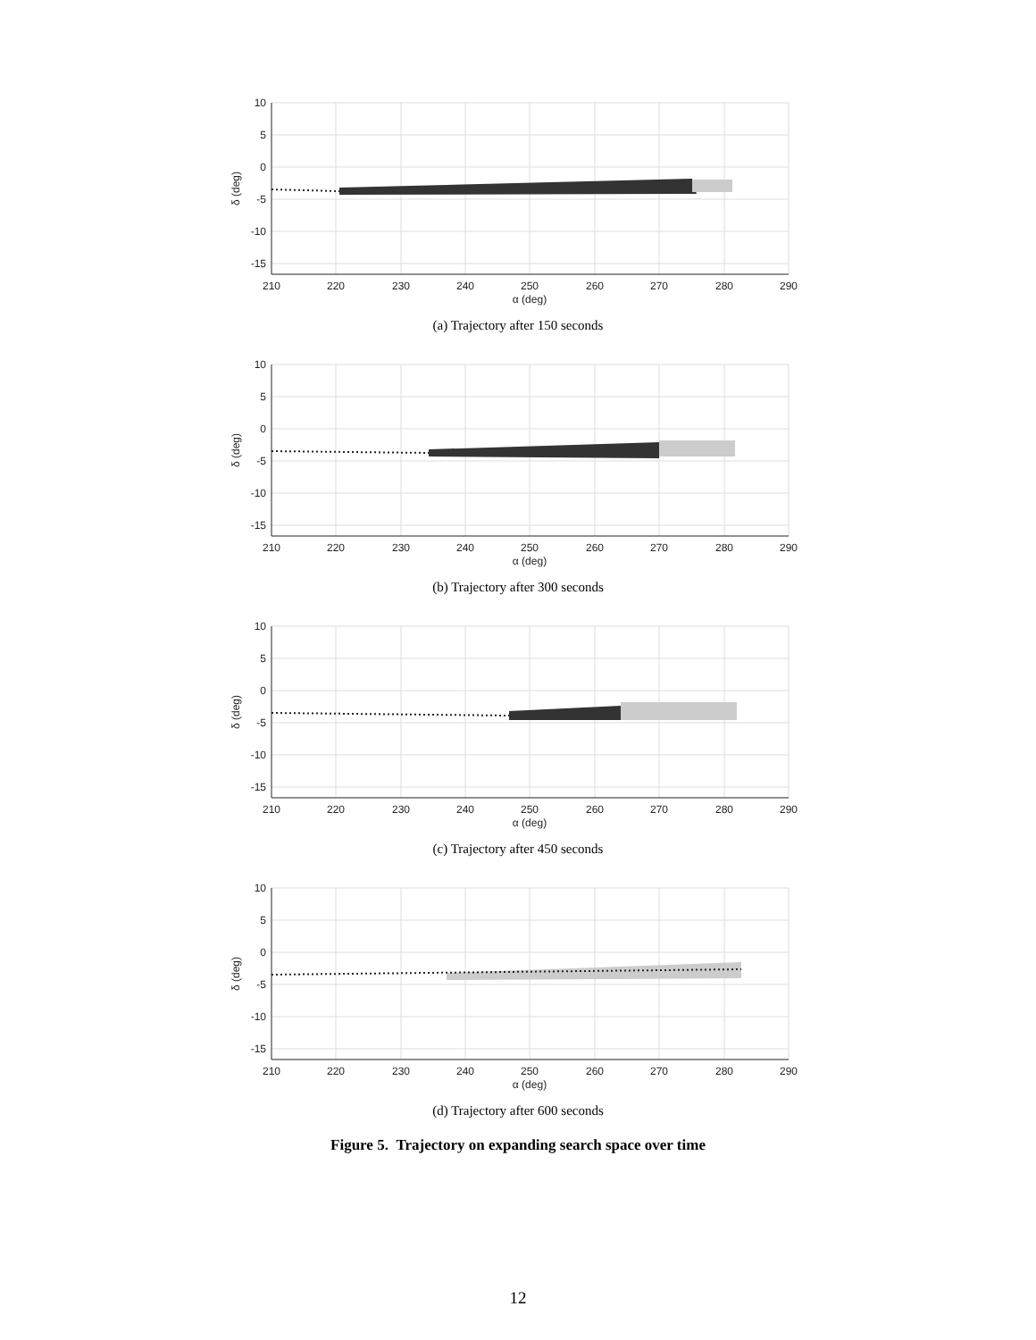10
5
0
-5
-10
-15
210
220
230
240
250
260
270
280
290
α (deg)
δ (deg)
(a) Trajectory after 150 seconds
10
5
0
-5
-10
-15
210
220
230
240
250
260
270
280
290
α (deg)
δ (deg)
(b) Trajectory after 300 seconds
10
5
0
-5
-10
-15
210
220
230
240
250
260
270
280
290
α (deg)
δ (deg)
(c) Trajectory after 450 seconds
10
5
0
-5
-10
-15
210
220
230
240
250
260
270
280
290
α (deg)
δ (deg)
(d) Trajectory after 600 seconds
Figure 5. Trajectory on expanding search space over time
12